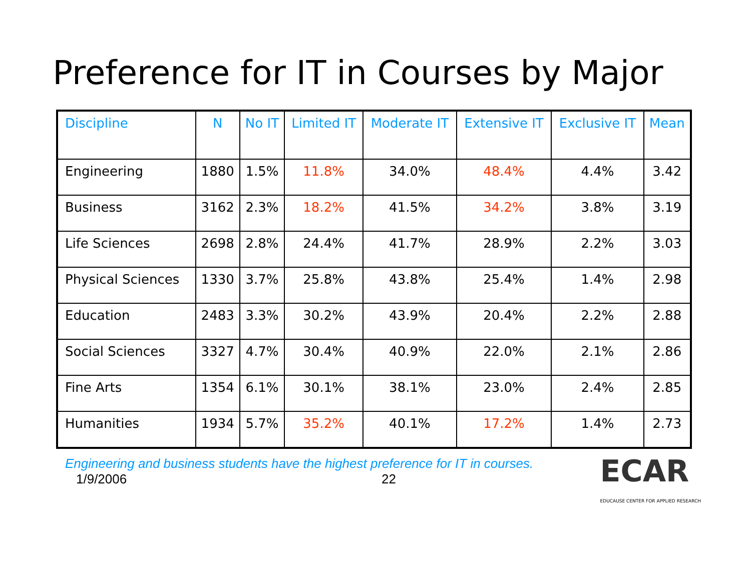Preference for IT in Courses by Major
| Discipline | N | No IT | Limited IT | Moderate IT | Extensive IT | Exclusive IT | Mean |
| --- | --- | --- | --- | --- | --- | --- | --- |
| Engineering | 1880 | 1.5% | 11.8% | 34.0% | 48.4% | 4.4% | 3.42 |
| Business | 3162 | 2.3% | 18.2% | 41.5% | 34.2% | 3.8% | 3.19 |
| Life Sciences | 2698 | 2.8% | 24.4% | 41.7% | 28.9% | 2.2% | 3.03 |
| Physical Sciences | 1330 | 3.7% | 25.8% | 43.8% | 25.4% | 1.4% | 2.98 |
| Education | 2483 | 3.3% | 30.2% | 43.9% | 20.4% | 2.2% | 2.88 |
| Social Sciences | 3327 | 4.7% | 30.4% | 40.9% | 22.0% | 2.1% | 2.86 |
| Fine Arts | 1354 | 6.1% | 30.1% | 38.1% | 23.0% | 2.4% | 2.85 |
| Humanities | 1934 | 5.7% | 35.2% | 40.1% | 17.2% | 1.4% | 2.73 |
Engineering and business students have the highest preference for IT in courses.
1/9/2006 22
ECAR
EDUCAUSE CENTER FOR APPLIED RESEARCH